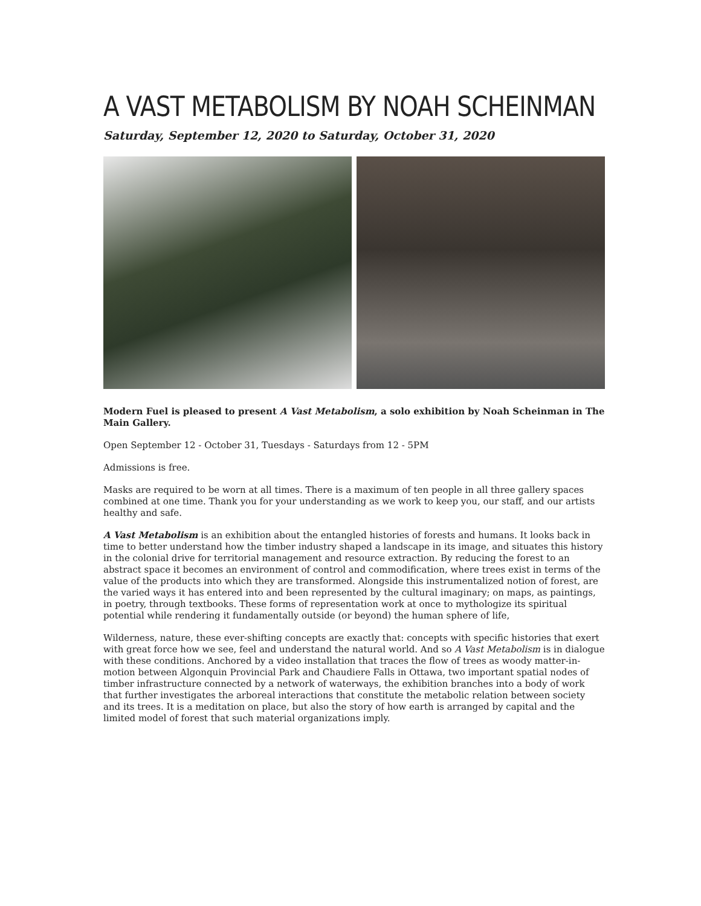A VAST METABOLISM BY NOAH SCHEINMAN
Saturday, September 12, 2020 to Saturday, October 31, 2020
Modern Fuel is pleased to present A Vast Metabolism, a solo exhibition by Noah Scheinman in The Main Gallery.
Open September 12 - October 31, Tuesdays - Saturdays from 12 - 5PM
Admissions is free.
Masks are required to be worn at all times. There is a maximum of ten people in all three gallery spaces combined at one time. Thank you for your understanding as we work to keep you, our staff, and our artists healthy and safe.
A Vast Metabolism is an exhibition about the entangled histories of forests and humans. It looks back in time to better understand how the timber industry shaped a landscape in its image, and situates this history in the colonial drive for territorial management and resource extraction. By reducing the forest to an abstract space it becomes an environment of control and commodification, where trees exist in terms of the value of the products into which they are transformed. Alongside this instrumentalized notion of forest, are the varied ways it has entered into and been represented by the cultural imaginary; on maps, as paintings, in poetry, through textbooks. These forms of representation work at once to mythologize its spiritual potential while rendering it fundamentally outside (or beyond) the human sphere of life,
Wilderness, nature, these ever-shifting concepts are exactly that: concepts with specific histories that exert with great force how we see, feel and understand the natural world. And so A Vast Metabolism is in dialogue with these conditions. Anchored by a video installation that traces the flow of trees as woody matter-in-motion between Algonquin Provincial Park and Chaudiere Falls in Ottawa, two important spatial nodes of timber infrastructure connected by a network of waterways, the exhibition branches into a body of work that further investigates the arboreal interactions that constitute the metabolic relation between society and its trees. It is a meditation on place, but also the story of how earth is arranged by capital and the limited model of forest that such material organizations imply.